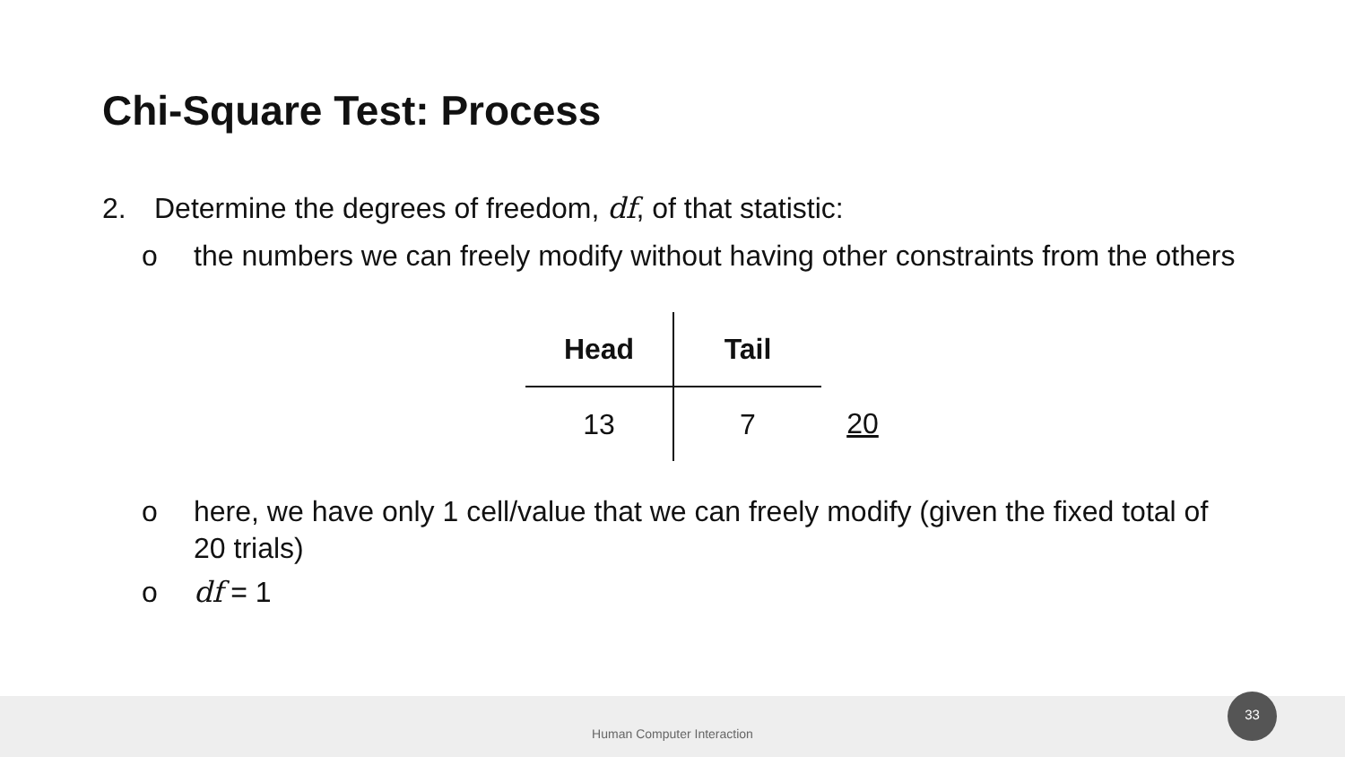Chi-Square Test: Process
2. Determine the degrees of freedom, df, of that statistic:
o the numbers we can freely modify without having other constraints from the others
| Head | Tail | |
| 13 | 7 | 20 |
o here, we have only 1 cell/value that we can freely modify (given the fixed total of 20 trials)
o df = 1
Human Computer Interaction
33